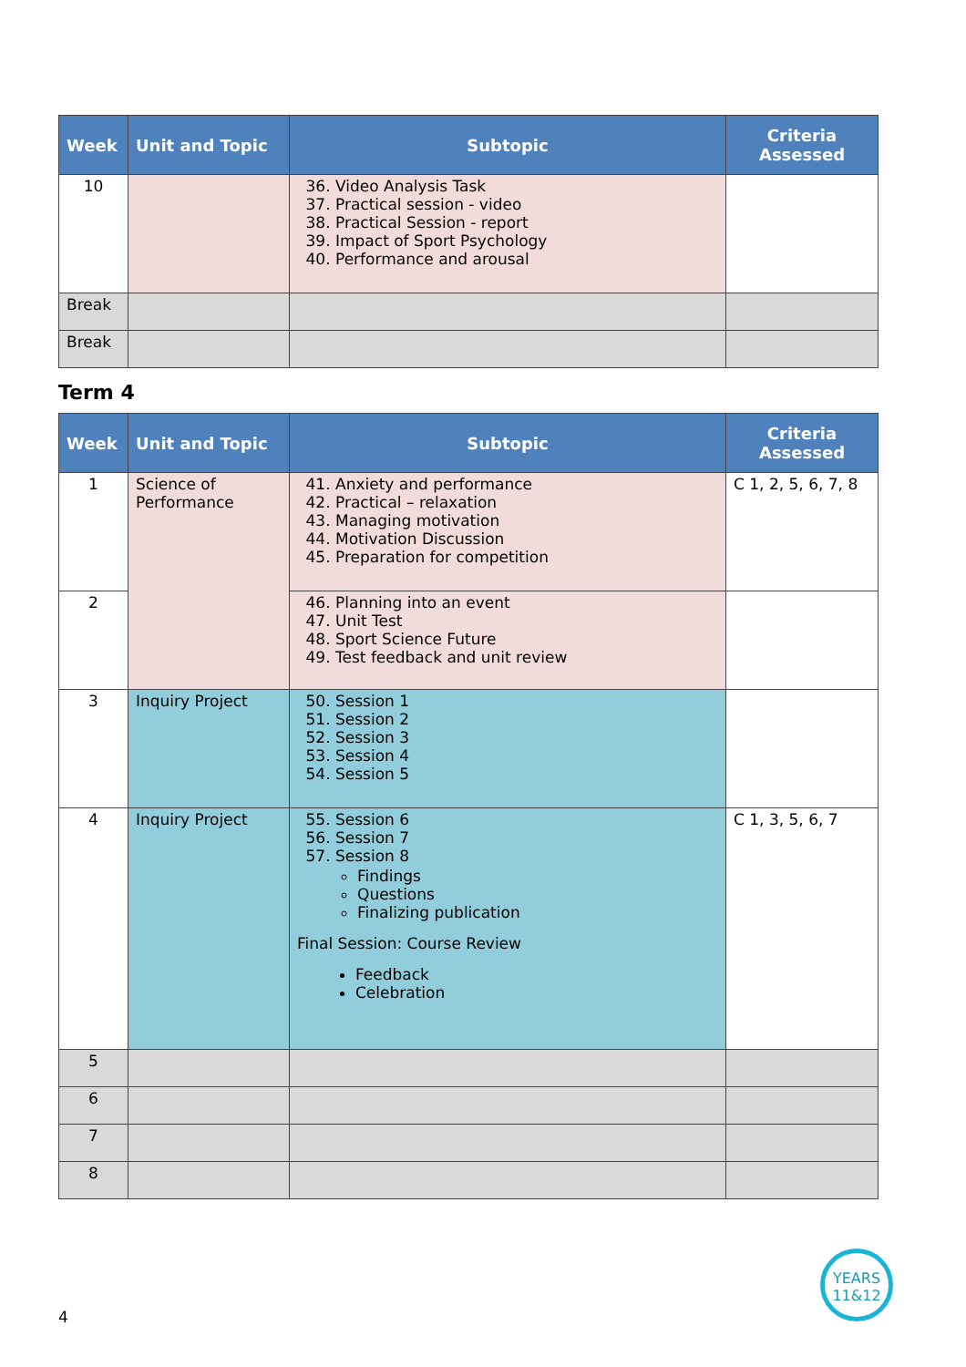| Week | Unit and Topic | Subtopic | Criteria Assessed |
| --- | --- | --- | --- |
| 10 | | 36. Video Analysis Task 37. Practical session - video 38. Practical Session - report 39. Impact of Sport Psychology 40. Performance and arousal | |
| Break | | | |
| Break | | | |
Term 4
| Week | Unit and Topic | Subtopic | Criteria Assessed |
| --- | --- | --- | --- |
| 1 | Science of Performance | 41. Anxiety and performance 42. Practical – relaxation 43. Managing motivation 44. Motivation Discussion 45. Preparation for competition | C 1, 2, 5, 6, 7, 8 |
| 2 | | 46. Planning into an event 47. Unit Test 48. Sport Science Future 49. Test feedback and unit review | |
| 3 | Inquiry Project | 50. Session 1 51. Session 2 52. Session 3 53. Session 4 54. Session 5 | |
| 4 | Inquiry Project | 55. Session 6 56. Session 7 57. Session 8 Findings Questions Finalizing publication Final Session: Course Review Feedback Celebration | C 1, 3, 5, 6, 7 |
| 5 | | | |
| 6 | | | |
| 7 | | | |
| 8 | | | |
4
YEARS 11&12